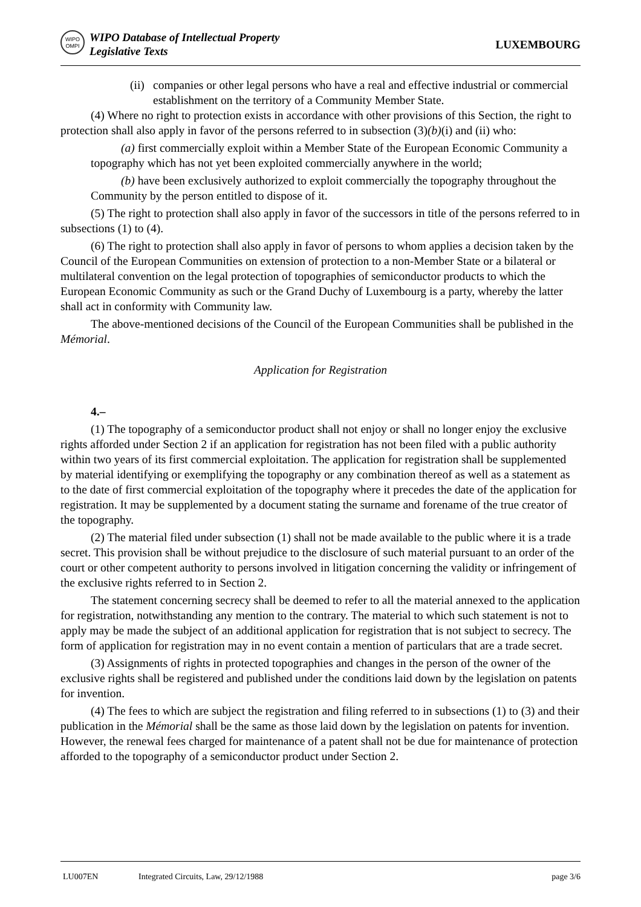WIPO OMPI
WIPO Database of Intellectual Property
Legislative Texts
LUXEMBOURG
(ii) companies or other legal persons who have a real and effective industrial or commercial establishment on the territory of a Community Member State.
(4) Where no right to protection exists in accordance with other provisions of this Section, the right to protection shall also apply in favor of the persons referred to in subsection (3)(b)(i) and (ii) who:
(a) first commercially exploit within a Member State of the European Economic Community a topography which has not yet been exploited commercially anywhere in the world;
(b) have been exclusively authorized to exploit commercially the topography throughout the Community by the person entitled to dispose of it.
(5) The right to protection shall also apply in favor of the successors in title of the persons referred to in subsections (1) to (4).
(6) The right to protection shall also apply in favor of persons to whom applies a decision taken by the Council of the European Communities on extension of protection to a non-Member State or a bilateral or multilateral convention on the legal protection of topographies of semiconductor products to which the European Economic Community as such or the Grand Duchy of Luxembourg is a party, whereby the latter shall act in conformity with Community law.
The above-mentioned decisions of the Council of the European Communities shall be published in the Mémorial.
Application for Registration
4.–
(1) The topography of a semiconductor product shall not enjoy or shall no longer enjoy the exclusive rights afforded under Section 2 if an application for registration has not been filed with a public authority within two years of its first commercial exploitation. The application for registration shall be supplemented by material identifying or exemplifying the topography or any combination thereof as well as a statement as to the date of first commercial exploitation of the topography where it precedes the date of the application for registration. It may be supplemented by a document stating the surname and forename of the true creator of the topography.
(2) The material filed under subsection (1) shall not be made available to the public where it is a trade secret. This provision shall be without prejudice to the disclosure of such material pursuant to an order of the court or other competent authority to persons involved in litigation concerning the validity or infringement of the exclusive rights referred to in Section 2.
The statement concerning secrecy shall be deemed to refer to all the material annexed to the application for registration, notwithstanding any mention to the contrary. The material to which such statement is not to apply may be made the subject of an additional application for registration that is not subject to secrecy. The form of application for registration may in no event contain a mention of particulars that are a trade secret.
(3) Assignments of rights in protected topographies and changes in the person of the owner of the exclusive rights shall be registered and published under the conditions laid down by the legislation on patents for invention.
(4) The fees to which are subject the registration and filing referred to in subsections (1) to (3) and their publication in the Mémorial shall be the same as those laid down by the legislation on patents for invention. However, the renewal fees charged for maintenance of a patent shall not be due for maintenance of protection afforded to the topography of a semiconductor product under Section 2.
LU007EN Integrated Circuits, Law, 29/12/1988 page 3/6